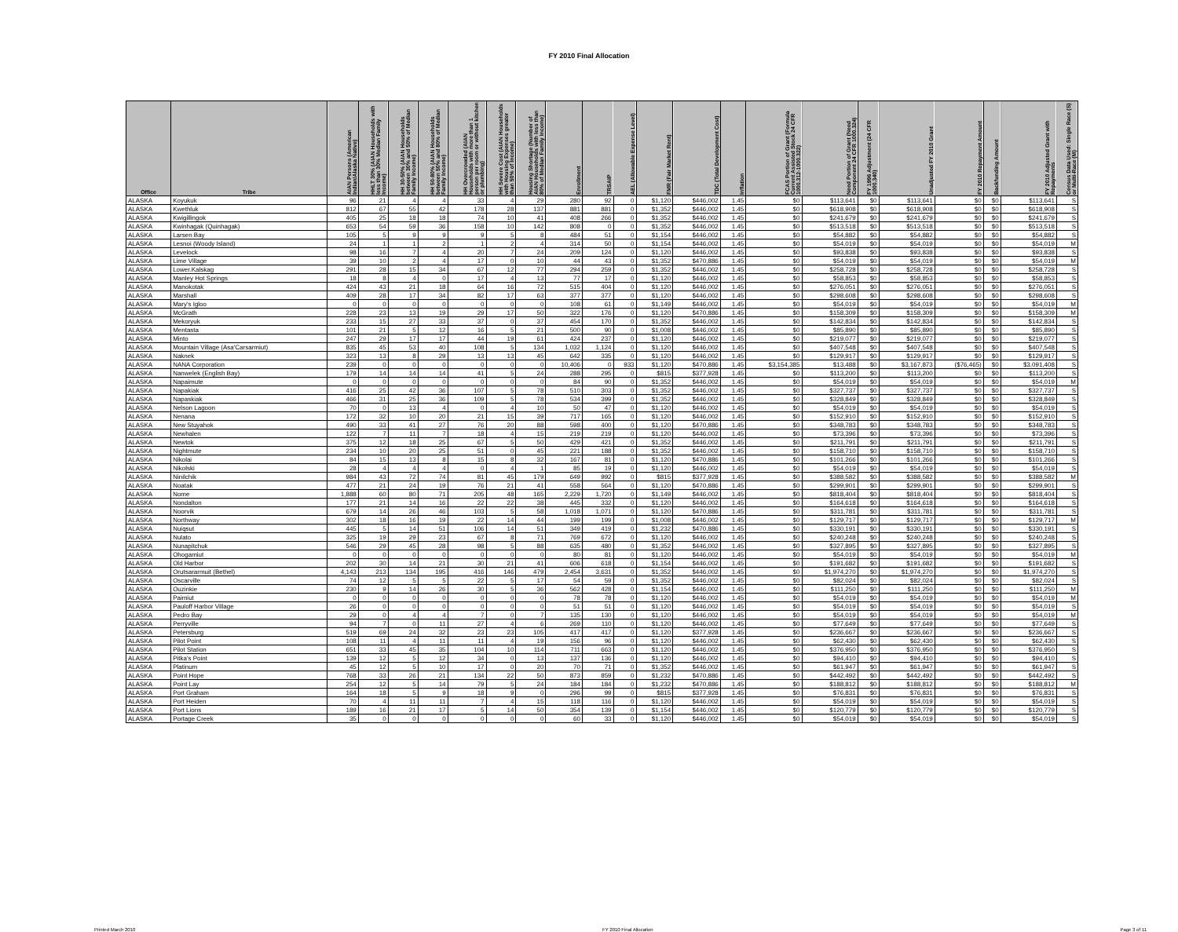FY 2010 Final Allocation
| Office | Tribe | AIAN Persons (American Indian/Alaska Native) | HHLT 30% (AIAN Households with less than 30% Median Family Income) | HH 30-50% (AIAN Households between 30% and 50% of Median Family Income) | HH 50-80% (AIAN Households between 50% and 80% of Median Family Income) | HH Overcrowded (AIAN Households with more than 1 person per room or without kitchen or plumbing) | HH Severe Cost (AIAN Households with Housing Expenses greater than 50% of Income) | Housing Shortage (Number of AIAN Households with less than 80% of Median Family Income) | Enrollment | TRSAIP | AEL (Allowable Expense Level) | FMR (Fair Market Rent) | TDC (Total Development Cost) | Inflation | FCAS Portion of Grant (Formula Current Assisted Stock 24 CFR 1000.312-1000.322) | Need Portion of Grant (Need Component 24 CFR 1000.324) | FY 1996 Adjustment (24 CFR 1000.340) | Unadjusted FY 2010 Grant | FY 2010 Repayment Amount | Backfunding Amount | FY 2010 Adjusted Grant with Repayments | Census Data Used: Single Race (S) or Multi-Race (M) |
| --- | --- | --- | --- | --- | --- | --- | --- | --- | --- | --- | --- | --- | --- | --- | --- | --- | --- | --- | --- | --- | --- | --- |
| ALASKA | Koyukuk | 96 | 21 | 4 | 4 | 33 | 4 | 29 | 280 | 92 | 0 | $1,120 | $446,002 | 1.45 | $0 | $113,641 | $0 | $113,641 | $0 | $0 | $113,641 | S |
| ALASKA | Kwethluk | 812 | 67 | 55 | 42 | 178 | 28 | 137 | 881 | 881 | 0 | $1,352 | $446,002 | 1.45 | $0 | $618,908 | $0 | $618,908 | $0 | $0 | $618,908 | S |
| ALASKA | Kwigillingok | 405 | 25 | 18 | 18 | 74 | 10 | 41 | 408 | 266 | 0 | $1,352 | $446,002 | 1.45 | $0 | $241,679 | $0 | $241,679 | $0 | $0 | $241,679 | S |
| ALASKA | Kwinhagak (Quinhagak) | 653 | 54 | 59 | 36 | 158 | 10 | 142 | 808 | 0 | 0 | $1,352 | $446,002 | 1.45 | $0 | $513,518 | $0 | $513,518 | $0 | $0 | $513,518 | S |
| ALASKA | Larsen Bay | 105 | 5 | 9 | 9 | 9 | 5 | 8 | 484 | 51 | 0 | $1,154 | $446,002 | 1.45 | $0 | $54,882 | $0 | $54,882 | $0 | $0 | $54,882 | S |
| ALASKA | Lesnoi (Woody Island) | 24 | 1 | 1 | 2 | 1 | 2 | 4 | 314 | 50 | 0 | $1,154 | $446,002 | 1.45 | $0 | $54,019 | $0 | $54,019 | $0 | $0 | $54,019 | M |
| ALASKA | Levelock | 98 | 16 | 7 | 4 | 20 | 7 | 24 | 209 | 124 | 0 | $1,120 | $446,002 | 1.45 | $0 | $93,838 | $0 | $93,838 | $0 | $0 | $93,838 | S |
| ALASKA | Lime Village | 39 | 10 | 2 | 4 | 17 | 0 | 10 | 44 | 43 | 0 | $1,352 | $470,886 | 1.45 | $0 | $54,019 | $0 | $54,019 | $0 | $0 | $54,019 | M |
| ALASKA | Lower.Kalskag | 291 | 28 | 15 | 34 | 67 | 12 | 77 | 294 | 259 | 0 | $1,352 | $446,002 | 1.45 | $0 | $258,728 | $0 | $258,728 | $0 | $0 | $258,728 | S |
| ALASKA | Manley Hot Springs | 18 | 8 | 4 | 0 | 17 | 4 | 13 | 77 | 17 | 0 | $1,120 | $446,002 | 1.45 | $0 | $58,853 | $0 | $58,853 | $0 | $0 | $58,853 | S |
| ALASKA | Manokotak | 424 | 43 | 21 | 18 | 64 | 16 | 72 | 515 | 404 | 0 | $1,120 | $446,002 | 1.45 | $0 | $276,051 | $0 | $276,051 | $0 | $0 | $276,051 | S |
| ALASKA | Marshall | 409 | 28 | 17 | 34 | 82 | 17 | 63 | 377 | 377 | 0 | $1,120 | $446,002 | 1.45 | $0 | $298,608 | $0 | $298,608 | $0 | $0 | $298,608 | S |
| ALASKA | Mary's Igloo | 0 | 0 | 0 | 0 | 0 | 0 | 0 | 108 | 61 | 0 | $1,149 | $446,002 | 1.45 | $0 | $54,019 | $0 | $54,019 | $0 | $0 | $54,019 | M |
| ALASKA | McGrath | 228 | 23 | 13 | 19 | 29 | 17 | 50 | 322 | 176 | 0 | $1,120 | $470,886 | 1.45 | $0 | $158,309 | $0 | $158,309 | $0 | $0 | $158,309 | M |
| ALASKA | Mekoryuk | 233 | 15 | 27 | 33 | 37 | 0 | 37 | 454 | 170 | 0 | $1,352 | $446,002 | 1.45 | $0 | $142,834 | $0 | $142,834 | $0 | $0 | $142,834 | S |
| ALASKA | Mentasta | 101 | 21 | 5 | 12 | 16 | 5 | 21 | 500 | 90 | 0 | $1,008 | $446,002 | 1.45 | $0 | $85,890 | $0 | $85,890 | $0 | $0 | $85,890 | S |
| ALASKA | Minto | 247 | 29 | 17 | 17 | 44 | 19 | 61 | 424 | 237 | 0 | $1,120 | $446,002 | 1.45 | $0 | $219,077 | $0 | $219,077 | $0 | $0 | $219,077 | S |
| ALASKA | Mountain Village (Asa'Carsarmiut) | 835 | 45 | 53 | 40 | 108 | 5 | 134 | 1,032 | 1,124 | 0 | $1,120 | $446,002 | 1.45 | $0 | $407,548 | $0 | $407,548 | $0 | $0 | $407,548 | S |
| ALASKA | Naknek | 323 | 13 | 8 | 29 | 13 | 13 | 45 | 642 | 335 | 0 | $1,120 | $446,002 | 1.45 | $0 | $129,917 | $0 | $129,917 | $0 | $0 | $129,917 | S |
| ALASKA | NANA Corporation | 239 | 0 | 0 | 0 | 0 | 0 | 0 | 10,406 | 0 | 933 | $1,120 | $470,886 | 1.45 | $3,154,385 | $13,488 | $0 | $3,167,873 | ($76,465) | $0 | $3,091,408 | S |
| ALASKA | Nanwelek (English Bay) | 179 | 14 | 14 | 14 | 41 | 5 | 24 | 288 | 295 | 0 | $815 | $377,928 | 1.45 | $0 | $113,200 | $0 | $113,200 | $0 | $0 | $113,200 | S |
| ALASKA | Napaimute | 0 | 0 | 0 | 0 | 0 | 0 | 0 | 84 | 90 | 0 | $1,352 | $446,002 | 1.45 | $0 | $54,019 | $0 | $54,019 | $0 | $0 | $54,019 | M |
| ALASKA | Napakiak | 416 | 25 | 42 | 36 | 107 | 5 | 78 | 510 | 303 | 0 | $1,352 | $446,002 | 1.45 | $0 | $327,737 | $0 | $327,737 | $0 | $0 | $327,737 | S |
| ALASKA | Napaskiak | 466 | 31 | 25 | 36 | 109 | 5 | 78 | 534 | 399 | 0 | $1,352 | $446,002 | 1.45 | $0 | $328,849 | $0 | $328,849 | $0 | $0 | $328,849 | S |
| ALASKA | Nelson Lagoon | 70 | 0 | 13 | 4 | 0 | 4 | 10 | 50 | 47 | 0 | $1,120 | $446,002 | 1.45 | $0 | $54,019 | $0 | $54,019 | $0 | $0 | $54,019 | S |
| ALASKA | Nenana | 172 | 32 | 10 | 20 | 21 | 15 | 39 | 717 | 165 | 0 | $1,120 | $446,002 | 1.45 | $0 | $152,910 | $0 | $152,910 | $0 | $0 | $152,910 | S |
| ALASKA | New Stuyahok | 490 | 33 | 41 | 27 | 76 | 20 | 88 | 598 | 400 | 0 | $1,120 | $470,886 | 1.45 | $0 | $348,783 | $0 | $348,783 | $0 | $0 | $348,783 | S |
| ALASKA | Newhalen | 122 | 7 | 11 | 7 | 18 | 4 | 15 | 219 | 219 | 0 | $1,120 | $446,002 | 1.45 | $0 | $73,396 | $0 | $73,396 | $0 | $0 | $73,396 | S |
| ALASKA | Newtok | 375 | 12 | 18 | 25 | 67 | 5 | 50 | 429 | 421 | 0 | $1,352 | $446,002 | 1.45 | $0 | $211,791 | $0 | $211,791 | $0 | $0 | $211,791 | S |
| ALASKA | Nightmute | 234 | 10 | 20 | 25 | 51 | 0 | 45 | 221 | 188 | 0 | $1,352 | $446,002 | 1.45 | $0 | $158,710 | $0 | $158,710 | $0 | $0 | $158,710 | S |
| ALASKA | Nikolai | 84 | 15 | 13 | 8 | 15 | 8 | 32 | 167 | 81 | 0 | $1,120 | $470,886 | 1.45 | $0 | $101,266 | $0 | $101,266 | $0 | $0 | $101,266 | S |
| ALASKA | Nikolski | 28 | 4 | 4 | 4 | 0 | 4 | 1 | 85 | 19 | 0 | $1,120 | $446,002 | 1.45 | $0 | $54,019 | $0 | $54,019 | $0 | $0 | $54,019 | S |
| ALASKA | Ninilchik | 984 | 43 | 72 | 74 | 81 | 45 | 179 | 649 | 992 | 0 | $815 | $377,928 | 1.45 | $0 | $388,582 | $0 | $388,582 | $0 | $0 | $388,582 | M |
| ALASKA | Noatak | 477 | 21 | 24 | 19 | 76 | 21 | 41 | 558 | 564 | 0 | $1,120 | $470,886 | 1.45 | $0 | $299,901 | $0 | $299,901 | $0 | $0 | $299,901 | S |
| ALASKA | Nome | 1,888 | 60 | 80 | 71 | 205 | 48 | 165 | 2,229 | 1,720 | 0 | $1,149 | $446,002 | 1.45 | $0 | $818,404 | $0 | $818,404 | $0 | $0 | $818,404 | S |
| ALASKA | Nondalton | 177 | 21 | 14 | 16 | 22 | 22 | 38 | 445 | 332 | 0 | $1,120 | $446,002 | 1.45 | $0 | $164,618 | $0 | $164,618 | $0 | $0 | $164,618 | S |
| ALASKA | Noorvik | 679 | 14 | 26 | 46 | 103 | 5 | 58 | 1,018 | 1,071 | 0 | $1,120 | $470,886 | 1.45 | $0 | $311,781 | $0 | $311,781 | $0 | $0 | $311,781 | S |
| ALASKA | Northway | 302 | 18 | 16 | 19 | 22 | 14 | 44 | 199 | 199 | 0 | $1,008 | $446,002 | 1.45 | $0 | $129,717 | $0 | $129,717 | $0 | $0 | $129,717 | M |
| ALASKA | Nuiqsut | 445 | 5 | 14 | 51 | 106 | 14 | 51 | 349 | 419 | 0 | $1,232 | $470,886 | 1.45 | $0 | $330,191 | $0 | $330,191 | $0 | $0 | $330,191 | S |
| ALASKA | Nulato | 325 | 19 | 29 | 23 | 67 | 8 | 71 | 769 | 672 | 0 | $1,120 | $446,002 | 1.45 | $0 | $240,248 | $0 | $240,248 | $0 | $0 | $240,248 | S |
| ALASKA | Nunapitchuk | 546 | 29 | 45 | 28 | 98 | 5 | 88 | 635 | 480 | 0 | $1,352 | $446,002 | 1.45 | $0 | $327,895 | $0 | $327,895 | $0 | $0 | $327,895 | S |
| ALASKA | Ohogamiut | 0 | 0 | 0 | 0 | 0 | 0 | 0 | 80 | 81 | 0 | $1,120 | $446,002 | 1.45 | $0 | $54,019 | $0 | $54,019 | $0 | $0 | $54,019 | M |
| ALASKA | Old Harbor | 202 | 30 | 14 | 21 | 30 | 21 | 41 | 606 | 618 | 0 | $1,154 | $446,002 | 1.45 | $0 | $191,682 | $0 | $191,682 | $0 | $0 | $191,682 | S |
| ALASKA | Orutsararmuit (Bethel) | 4,143 | 213 | 134 | 195 | 416 | 146 | 479 | 2,454 | 3,631 | 0 | $1,352 | $446,002 | 1.45 | $0 | $1,974,270 | $0 | $1,974,270 | $0 | $0 | $1,974,270 | S |
| ALASKA | Oscarville | 74 | 12 | 5 | 5 | 22 | 5 | 17 | 54 | 59 | 0 | $1,352 | $446,002 | 1.45 | $0 | $82,024 | $0 | $82,024 | $0 | $0 | $82,024 | S |
| ALASKA | Ouzinkie | 230 | 9 | 14 | 26 | 30 | 5 | 36 | 562 | 428 | 0 | $1,154 | $446,002 | 1.45 | $0 | $111,250 | $0 | $111,250 | $0 | $0 | $111,250 | M |
| ALASKA | Paimiut | 0 | 0 | 0 | 0 | 0 | 0 | 0 | 78 | 78 | 0 | $1,120 | $446,002 | 1.45 | $0 | $54,019 | $0 | $54,019 | $0 | $0 | $54,019 | M |
| ALASKA | Pauloff Harbor Village | 26 | 0 | 0 | 0 | 0 | 0 | 0 | 51 | 51 | 0 | $1,120 | $446,002 | 1.45 | $0 | $54,019 | $0 | $54,019 | $0 | $0 | $54,019 | S |
| ALASKA | Pedro Bay | 29 | 0 | 4 | 4 | 7 | 0 | 7 | 135 | 130 | 0 | $1,120 | $446,002 | 1.45 | $0 | $54,019 | $0 | $54,019 | $0 | $0 | $54,019 | M |
| ALASKA | Perryville | 94 | 7 | 0 | 11 | 27 | 4 | 6 | 269 | 110 | 0 | $1,120 | $446,002 | 1.45 | $0 | $77,649 | $0 | $77,649 | $0 | $0 | $77,649 | S |
| ALASKA | Petersburg | 519 | 69 | 24 | 32 | 23 | 23 | 105 | 417 | 417 | 0 | $1,120 | $377,928 | 1.45 | $0 | $236,667 | $0 | $236,667 | $0 | $0 | $236,667 | S |
| ALASKA | Pilot Point | 108 | 11 | 4 | 11 | 11 | 4 | 19 | 156 | 96 | 0 | $1,120 | $446,002 | 1.45 | $0 | $62,430 | $0 | $62,430 | $0 | $0 | $62,430 | S |
| ALASKA | Pilot Station | 651 | 33 | 45 | 35 | 104 | 10 | 114 | 711 | 663 | 0 | $1,120 | $446,002 | 1.45 | $0 | $376,950 | $0 | $376,950 | $0 | $0 | $376,950 | S |
| ALASKA | Pitka's Point | 139 | 12 | 5 | 12 | 34 | 0 | 13 | 137 | 136 | 0 | $1,120 | $446,002 | 1.45 | $0 | $94,410 | $0 | $94,410 | $0 | $0 | $94,410 | S |
| ALASKA | Platinum | 45 | 12 | 5 | 10 | 17 | 0 | 20 | 70 | 71 | 0 | $1,352 | $446,002 | 1.45 | $0 | $61,947 | $0 | $61,947 | $0 | $0 | $61,947 | S |
| ALASKA | Point Hope | 768 | 33 | 26 | 21 | 134 | 22 | 50 | 873 | 859 | 0 | $1,232 | $470,886 | 1.45 | $0 | $442,492 | $0 | $442,492 | $0 | $0 | $442,492 | S |
| ALASKA | Point Lay | 254 | 12 | 5 | 14 | 79 | 5 | 24 | 184 | 184 | 0 | $1,232 | $470,886 | 1.45 | $0 | $188,812 | $0 | $188,812 | $0 | $0 | $188,812 | M |
| ALASKA | Port Graham | 164 | 18 | 5 | 9 | 18 | 9 | 0 | 296 | 99 | 0 | $815 | $377,928 | 1.45 | $0 | $76,831 | $0 | $76,831 | $0 | $0 | $76,831 | S |
| ALASKA | Port Heiden | 70 | 4 | 11 | 11 | 7 | 4 | 15 | 118 | 116 | 0 | $1,120 | $446,002 | 1.45 | $0 | $54,019 | $0 | $54,019 | $0 | $0 | $54,019 | S |
| ALASKA | Port Lions | 189 | 16 | 21 | 17 | 5 | 14 | 50 | 354 | 139 | 0 | $1,154 | $446,002 | 1.45 | $0 | $120,779 | $0 | $120,779 | $0 | $0 | $120,779 | S |
| ALASKA | Portage Creek | 35 | 0 | 0 | 0 | 0 | 0 | 0 | 60 | 33 | 0 | $1,120 | $446,002 | 1.45 | $0 | $54,019 | $0 | $54,019 | $0 | $0 | $54,019 | S |
Printed March 2010 FY 2010 Final Allocation Page 3 of 11